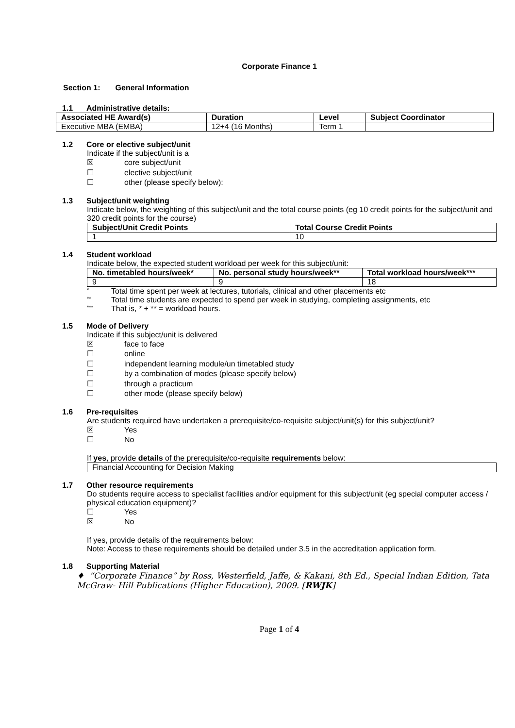Corporate Finance 1
Section 1: General Information
1.1 Administrative details:
| Associated HE Award(s) | Duration | Level | Subject Coordinator |
| --- | --- | --- | --- |
| Executive MBA (EMBA) | 12+4 (16 Months) | Term 1 | |
1.2 Core or elective subject/unit
Indicate if the subject/unit is a
☒ core subject/unit
☐ elective subject/unit
☐ other (please specify below):
1.3 Subject/unit weighting
Indicate below, the weighting of this subject/unit and the total course points (eg 10 credit points for the subject/unit and 320 credit points for the course)
| Subject/Unit Credit Points | Total Course Credit Points |
| --- | --- |
| 1 | 10 |
1.4 Student workload
Indicate below, the expected student workload per week for this subject/unit:
| No. timetabled hours/week* | No. personal study hours/week** | Total workload hours/week*** |
| --- | --- | --- |
| 9 | 9 | 18 |
* Total time spent per week at lectures, tutorials, clinical and other placements etc
** Total time students are expected to spend per week in studying, completing assignments, etc
*** That is, * + ** = workload hours.
1.5 Mode of Delivery
Indicate if this subject/unit is delivered
☒ face to face
☐ online
☐ independent learning module/un timetabled study
☐ by a combination of modes (please specify below)
☐ through a practicum
☐ other mode (please specify below)
1.6 Pre-requisites
Are students required have undertaken a prerequisite/co-requisite subject/unit(s) for this subject/unit?
☒ Yes
☐ No
If yes, provide details of the prerequisite/co-requisite requirements below:
| Financial Accounting for Decision Making |
1.7 Other resource requirements
Do students require access to specialist facilities and/or equipment for this subject/unit (eg special computer access / physical education equipment)?
☐ Yes
☒ No
If yes, provide details of the requirements below:
Note: Access to these requirements should be detailed under 3.5 in the accreditation application form.
1.8 Supporting Material
♦ “Corporate Finance” by Ross, Westerfield, Jaffe, & Kakani, 8th Ed., Special Indian Edition, Tata McGraw- Hill Publications (Higher Education), 2009. [RWJK]
Page 1 of 4